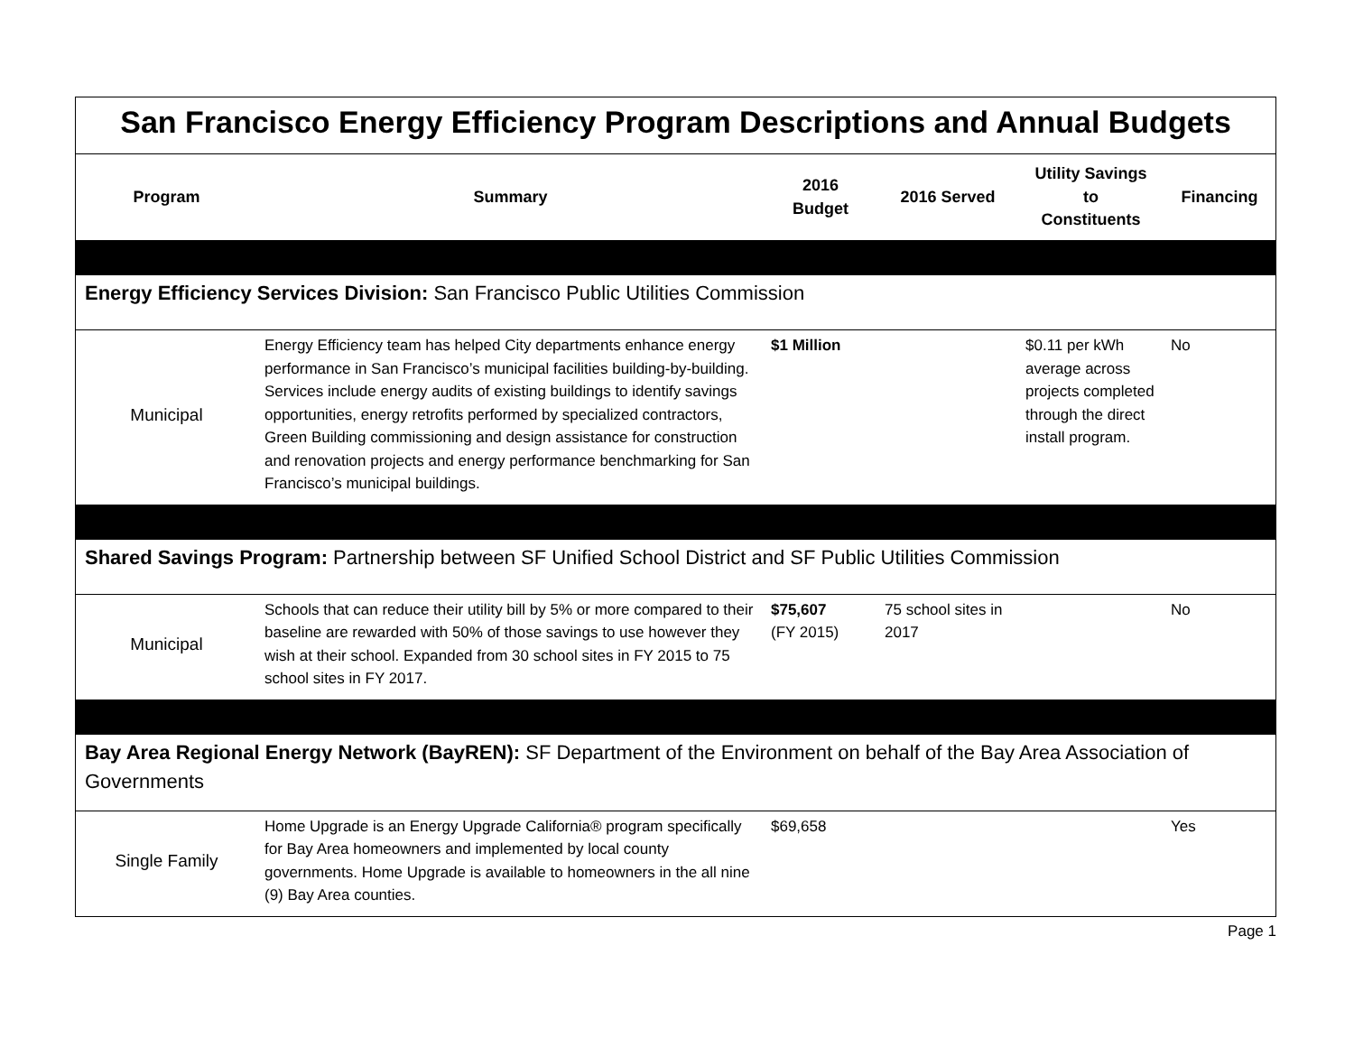| San Francisco Energy Efficiency Program Descriptions and Annual Budgets | | | | | |
| Program | Summary | 2016 Budget | 2016 Served | Utility Savings to Constituents | Financing |
| Energy Efficiency Services Division: San Francisco Public Utilities Commission | | | | | |
| Municipal | Energy Efficiency team has helped City departments enhance energy performance in San Francisco’s municipal facilities building-by-building. Services include energy audits of existing buildings to identify savings opportunities, energy retrofits performed by specialized contractors, Green Building commissioning and design assistance for construction and renovation projects and energy performance benchmarking for San Francisco’s municipal buildings. | $1 Million | | $0.11 per kWh average across projects completed through the direct install program. | No |
| Shared Savings Program: Partnership between SF Unified School District and SF Public Utilities Commission | | | | | |
| Municipal | Schools that can reduce their utility bill by 5% or more compared to their baseline are rewarded with 50% of those savings to use however they wish at their school. Expanded from 30 school sites in FY 2015 to 75 school sites in FY 2017. | $75,607 (FY 2015) | 75 school sites in 2017 | | No |
| Bay Area Regional Energy Network (BayREN): SF Department of the Environment on behalf of the Bay Area Association of Governments | | | | | |
| Single Family | Home Upgrade is an Energy Upgrade California® program specifically for Bay Area homeowners and implemented by local county governments. Home Upgrade is available to homeowners in the all nine (9) Bay Area counties. | $69,658 | | | Yes |
Page 1